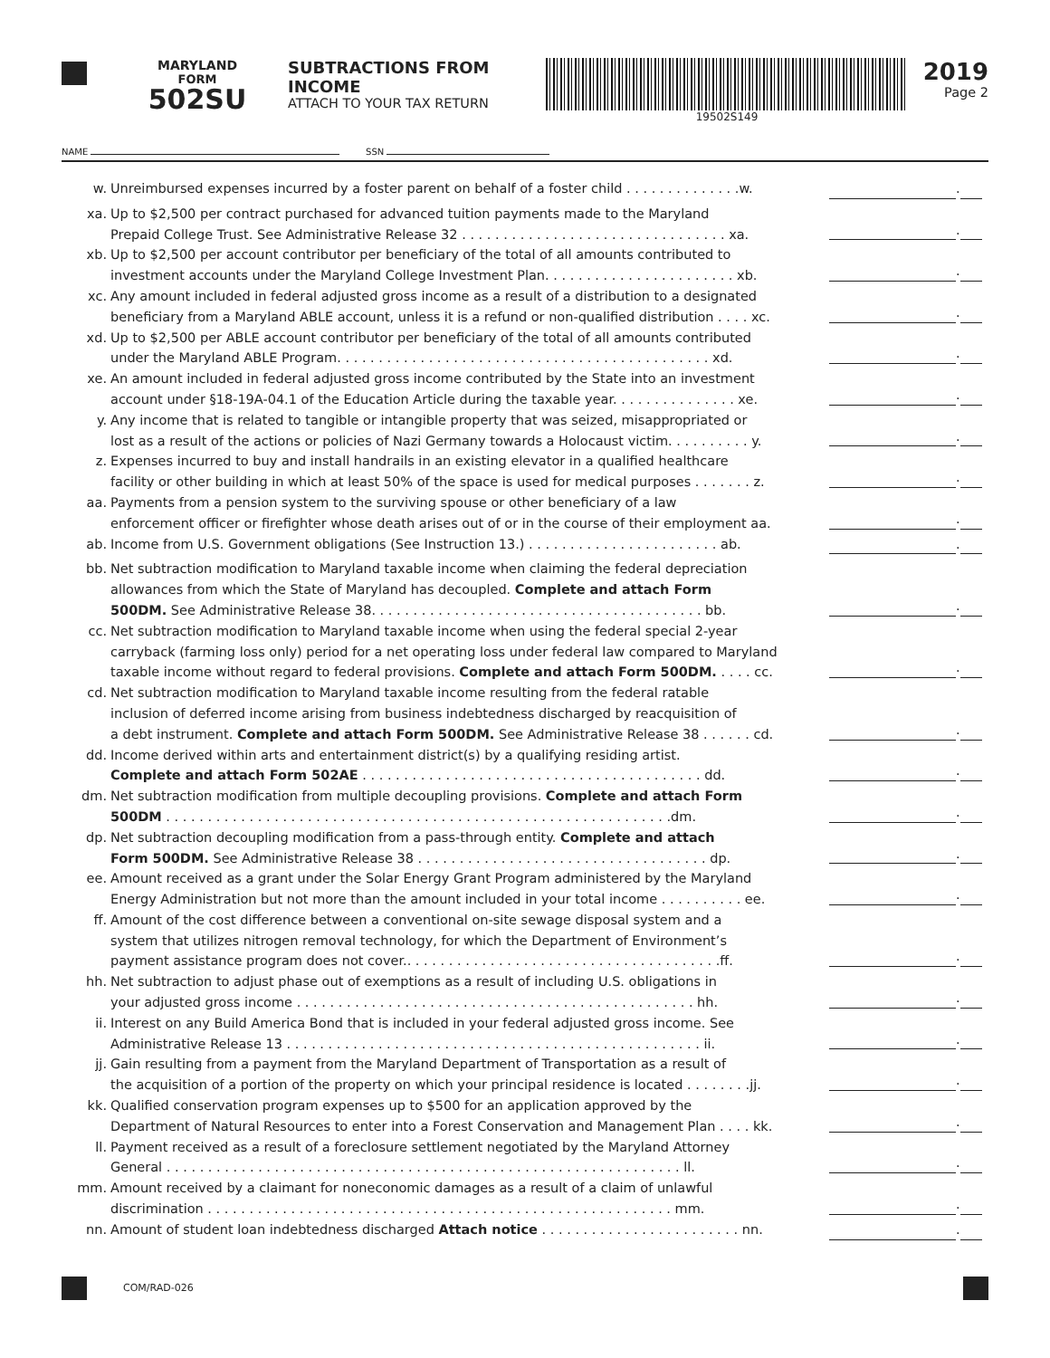MARYLAND
FORM
502SU
SUBTRACTIONS FROM INCOME
ATTACH TO YOUR TAX RETURN
19502S149
2019
Page 2
NAME SSN
w. Unreimbursed expenses incurred by a foster parent on behalf of a foster child . . . . . . . . . . . . . .w.
.
xa. Up to $2,500 per contract purchased for advanced tuition payments made to the Maryland
Prepaid College Trust. See Administrative Release 32 . . . . . . . . . . . . . . . . . . . . . . . . . . . . . . . . xa.
.
xb. Up to $2,500 per account contributor per beneficiary of the total of all amounts contributed to
investment accounts under the Maryland College Investment Plan. . . . . . . . . . . . . . . . . . . . . . . xb.
.
xc. Any amount included in federal adjusted gross income as a result of a distribution to a designated
beneficiary from a Maryland ABLE account, unless it is a refund or non-qualified distribution . . . . xc.
.
xd. Up to $2,500 per ABLE account contributor per beneficiary of the total of all amounts contributed
under the Maryland ABLE Program. . . . . . . . . . . . . . . . . . . . . . . . . . . . . . . . . . . . . . . . . . . . . xd.
.
xe. An amount included in federal adjusted gross income contributed by the State into an investment
account under §18-19A-04.1 of the Education Article during the taxable year. . . . . . . . . . . . . . . xe.
.
y. Any income that is related to tangible or intangible property that was seized, misappropriated or
lost as a result of the actions or policies of Nazi Germany towards a Holocaust victim. . . . . . . . . . y.
.
z. Expenses incurred to buy and install handrails in an existing elevator in a qualified healthcare
facility or other building in which at least 50% of the space is used for medical purposes . . . . . . . z.
.
aa. Payments from a pension system to the surviving spouse or other beneficiary of a law
enforcement officer or firefighter whose death arises out of or in the course of their employment aa.
.
ab. Income from U.S. Government obligations (See Instruction 13.) . . . . . . . . . . . . . . . . . . . . . . . ab.
.
bb. Net subtraction modification to Maryland taxable income when claiming the federal depreciation
allowances from which the State of Maryland has decoupled. Complete and attach Form
500DM. See Administrative Release 38. . . . . . . . . . . . . . . . . . . . . . . . . . . . . . . . . . . . . . . . bb.
.
cc. Net subtraction modification to Maryland taxable income when using the federal special 2-year
carryback (farming loss only) period for a net operating loss under federal law compared to Maryland
taxable income without regard to federal provisions. Complete and attach Form 500DM. . . . . cc.
.
cd. Net subtraction modification to Maryland taxable income resulting from the federal ratable
inclusion of deferred income arising from business indebtedness discharged by reacquisition of
a debt instrument. Complete and attach Form 500DM. See Administrative Release 38 . . . . . . cd.
.
dd. Income derived within arts and entertainment district(s) by a qualifying residing artist.
Complete and attach Form 502AE . . . . . . . . . . . . . . . . . . . . . . . . . . . . . . . . . . . . . . . . . dd.
.
dm. Net subtraction modification from multiple decoupling provisions. Complete and attach Form
500DM . . . . . . . . . . . . . . . . . . . . . . . . . . . . . . . . . . . . . . . . . . . . . . . . . . . . . . . . . . . . .dm.
.
dp. Net subtraction decoupling modification from a pass-through entity. Complete and attach
Form 500DM. See Administrative Release 38 . . . . . . . . . . . . . . . . . . . . . . . . . . . . . . . . . . . dp.
.
ee. Amount received as a grant under the Solar Energy Grant Program administered by the Maryland
Energy Administration but not more than the amount included in your total income . . . . . . . . . . ee.
.
ff. Amount of the cost difference between a conventional on-site sewage disposal system and a
system that utilizes nitrogen removal technology, for which the Department of Environment’s
payment assistance program does not cover.. . . . . . . . . . . . . . . . . . . . . . . . . . . . . . . . . . . . . .ff.
.
hh. Net subtraction to adjust phase out of exemptions as a result of including U.S. obligations in
your adjusted gross income . . . . . . . . . . . . . . . . . . . . . . . . . . . . . . . . . . . . . . . . . . . . . . . . hh.
.
ii. Interest on any Build America Bond that is included in your federal adjusted gross income. See
Administrative Release 13 . . . . . . . . . . . . . . . . . . . . . . . . . . . . . . . . . . . . . . . . . . . . . . . . . . ii.
.
jj. Gain resulting from a payment from the Maryland Department of Transportation as a result of
the acquisition of a portion of the property on which your principal residence is located . . . . . . . .jj.
.
kk. Qualified conservation program expenses up to $500 for an application approved by the
Department of Natural Resources to enter into a Forest Conservation and Management Plan . . . . kk.
.
ll. Payment received as a result of a foreclosure settlement negotiated by the Maryland Attorney
General . . . . . . . . . . . . . . . . . . . . . . . . . . . . . . . . . . . . . . . . . . . . . . . . . . . . . . . . . . . . . . ll.
.
mm. Amount received by a claimant for noneconomic damages as a result of a claim of unlawful
discrimination . . . . . . . . . . . . . . . . . . . . . . . . . . . . . . . . . . . . . . . . . . . . . . . . . . . . . . . . mm.
.
nn. Amount of student loan indebtedness discharged Attach notice . . . . . . . . . . . . . . . . . . . . . . . . nn.
.
COM/RAD-026